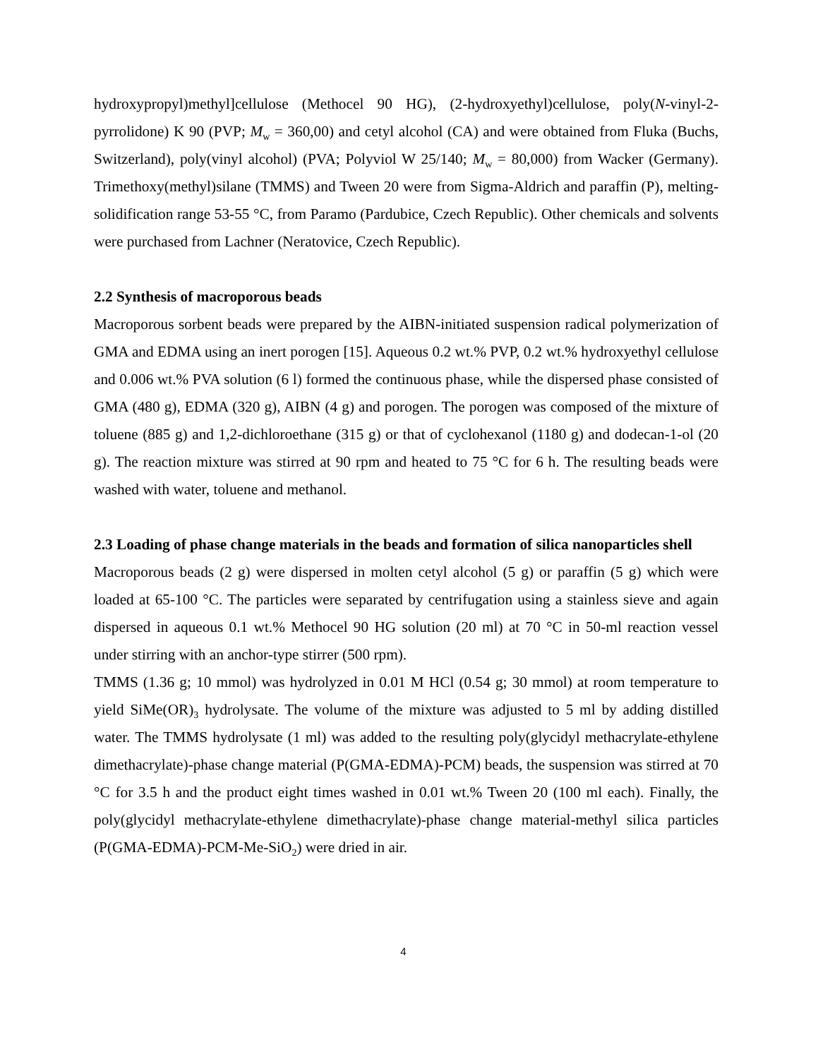hydroxypropyl)methyl]cellulose (Methocel 90 HG), (2-hydroxyethyl)cellulose, poly(N-vinyl-2-pyrrolidone) K 90 (PVP; M<sub>w</sub> = 360,00) and cetyl alcohol (CA) and were obtained from Fluka (Buchs, Switzerland), poly(vinyl alcohol) (PVA; Polyviol W 25/140; M<sub>w</sub> = 80,000) from Wacker (Germany). Trimethoxy(methyl)silane (TMMS) and Tween 20 were from Sigma-Aldrich and paraffin (P), melting-solidification range 53-55 °C, from Paramo (Pardubice, Czech Republic). Other chemicals and solvents were purchased from Lachner (Neratovice, Czech Republic).
2.2 Synthesis of macroporous beads
Macroporous sorbent beads were prepared by the AIBN-initiated suspension radical polymerization of GMA and EDMA using an inert porogen [15]. Aqueous 0.2 wt.% PVP, 0.2 wt.% hydroxyethyl cellulose and 0.006 wt.% PVA solution (6 l) formed the continuous phase, while the dispersed phase consisted of GMA (480 g), EDMA (320 g), AIBN (4 g) and porogen. The porogen was composed of the mixture of toluene (885 g) and 1,2-dichloroethane (315 g) or that of cyclohexanol (1180 g) and dodecan-1-ol (20 g). The reaction mixture was stirred at 90 rpm and heated to 75 °C for 6 h. The resulting beads were washed with water, toluene and methanol.
2.3 Loading of phase change materials in the beads and formation of silica nanoparticles shell
Macroporous beads (2 g) were dispersed in molten cetyl alcohol (5 g) or paraffin (5 g) which were loaded at 65-100 °C. The particles were separated by centrifugation using a stainless sieve and again dispersed in aqueous 0.1 wt.% Methocel 90 HG solution (20 ml) at 70 °C in 50-ml reaction vessel under stirring with an anchor-type stirrer (500 rpm).
TMMS (1.36 g; 10 mmol) was hydrolyzed in 0.01 M HCl (0.54 g; 30 mmol) at room temperature to yield SiMe(OR)<sub>3</sub> hydrolysate. The volume of the mixture was adjusted to 5 ml by adding distilled water. The TMMS hydrolysate (1 ml) was added to the resulting poly(glycidyl methacrylate-ethylene dimethacrylate)-phase change material (P(GMA-EDMA)-PCM) beads, the suspension was stirred at 70 °C for 3.5 h and the product eight times washed in 0.01 wt.% Tween 20 (100 ml each). Finally, the poly(glycidyl methacrylate-ethylene dimethacrylate)-phase change material-methyl silica particles (P(GMA-EDMA)-PCM-Me-SiO<sub>2</sub>) were dried in air.
4